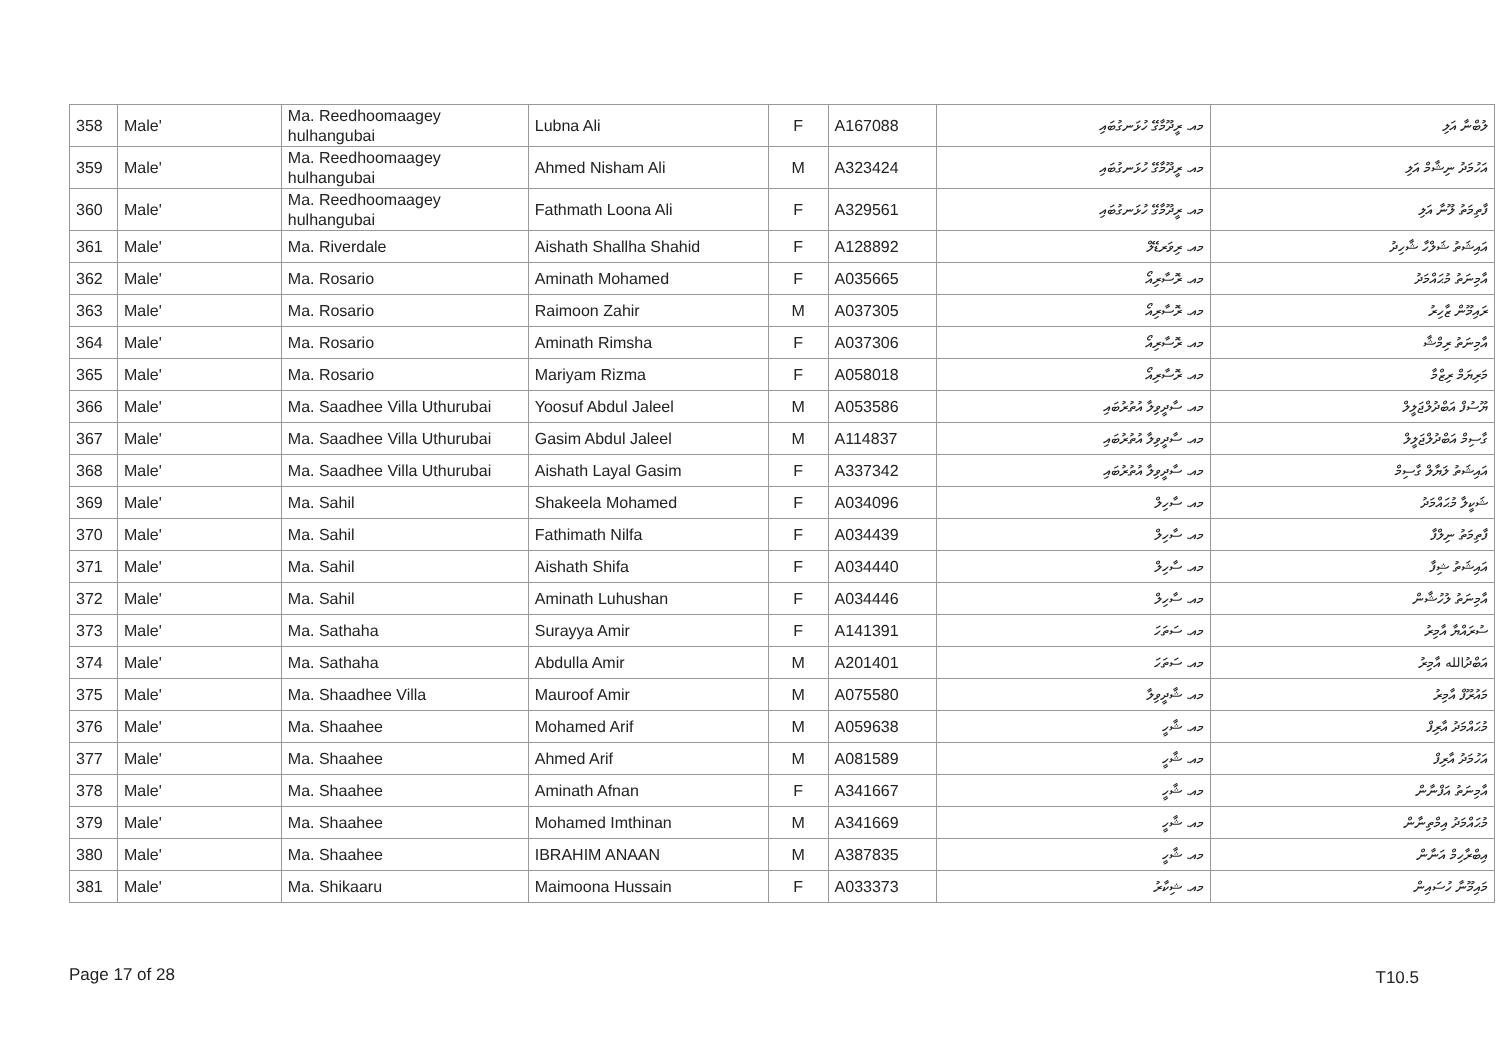| 358 | Male' | Ma. Reedhoomaagey hulhangubai | Lubna Ali | F | A167088 | މއ. ރީދޫމާގޭ ހުޅަނގުބައި | ލުބްނާ އަލި |
| 359 | Male' | Ma. Reedhoomaagey hulhangubai | Ahmed Nisham Ali | M | A323424 | މއ. ރީދޫމާގޭ ހުޅަނގުބައި | އަހުމަދު ނިޝާމް އަލި |
| 360 | Male' | Ma. Reedhoomaagey hulhangubai | Fathmath Loona Ali | F | A329561 | މއ. ރީދޫމާގޭ ހުޅަނގުބައި | ފާތިމަތު ލޫނާ އަލި |
| 361 | Male' | Ma. Riverdale | Aishath Shallha Shahid | F | A128892 | މއ. ރިވަރޑޭލް | އައިޝަތު ޝަލްހާ ޝާހިދު |
| 362 | Male' | Ma. Rosario | Aminath Mohamed | F | A035665 | މއ. ރޮސާރިއޯ | އާމިނަތު މުޙައްމަދު |
| 363 | Male' | Ma. Rosario | Raimoon Zahir | M | A037305 | މއ. ރޮސާރިއޯ | ރައިމޫން ޒާހިރު |
| 364 | Male' | Ma. Rosario | Aminath Rimsha | F | A037306 | މއ. ރޮސާރިއޯ | އާމިނަތު ރިމްޝާ |
| 365 | Male' | Ma. Rosario | Mariyam Rizma | F | A058018 | މއ. ރޮސާރިއޯ | މަރިޔަމް ރިޒްމާ |
| 366 | Male' | Ma. Saadhee Villa Uthurubai | Yoosuf Abdul Jaleel | M | A053586 | މއ. ސާދީވިލާ އުތުރުބައި | ޔޫސުފް އަބްދުލްޖަލީލް |
| 367 | Male' | Ma. Saadhee Villa Uthurubai | Gasim Abdul Jaleel | M | A114837 | މއ. ސާދީވިލާ އުތުރުބައި | ގާސިމް އަބްދުލްޖަލީލް |
| 368 | Male' | Ma. Saadhee Villa Uthurubai | Aishath Layal Gasim | F | A337342 | މއ. ސާދީވިލާ އުތުރުބައި | އައިޝަތު ލަޔާލް ގާސިމް |
| 369 | Male' | Ma. Sahil | Shakeela Mohamed | F | A034096 | މއ. ސާހިލް | ޝަކީލާ މުޙައްމަދު |
| 370 | Male' | Ma. Sahil | Fathimath Nilfa | F | A034439 | މއ. ސާހިލް | ފާތިމަތު ނިލްފާ |
| 371 | Male' | Ma. Sahil | Aishath Shifa | F | A034440 | މއ. ސާހިލް | އައިޝަތު ޝިފާ |
| 372 | Male' | Ma. Sahil | Aminath Luhushan | F | A034446 | މއ. ސާހިލް | އާމިނަތު ލުހުޝާން |
| 373 | Male' | Ma. Sathaha | Surayya Amir | F | A141391 | މއ. ސަތަހަ | ސުރައްޔާ އާމިރު |
| 374 | Male' | Ma. Sathaha | Abdulla Amir | M | A201401 | މއ. ސަތަހަ | އަބްދުالله އާމިރު |
| 375 | Male' | Ma. Shaadhee Villa | Mauroof Amir | M | A075580 | މއ. ޝާދީވިލާ | މައުރޫފް އާމިރު |
| 376 | Male' | Ma. Shaahee | Mohamed Arif | M | A059638 | މއ. ޝާހީ | މުޙައްމަދު އާރިފް |
| 377 | Male' | Ma. Shaahee | Ahmed Arif | M | A081589 | މއ. ޝާހީ | އަހުމަދު އާރިފް |
| 378 | Male' | Ma. Shaahee | Aminath Afnan | F | A341667 | މއ. ޝާހީ | އާމިނަތު އަފްނާން |
| 379 | Male' | Ma. Shaahee | Mohamed Imthinan | M | A341669 | މއ. ޝާހީ | މުޙައްމަދު އިމްތިނާން |
| 380 | Male' | Ma. Shaahee | IBRAHIM ANAAN | M | A387835 | މއ. ޝާހީ | އިބްރާހިމް އަނާން |
| 381 | Male' | Ma. Shikaaru | Maimoona Hussain | F | A033373 | މއ. ޝިކާރު | މައިމޫނާ ހުސައިން |
Page 17 of 28 T10.5